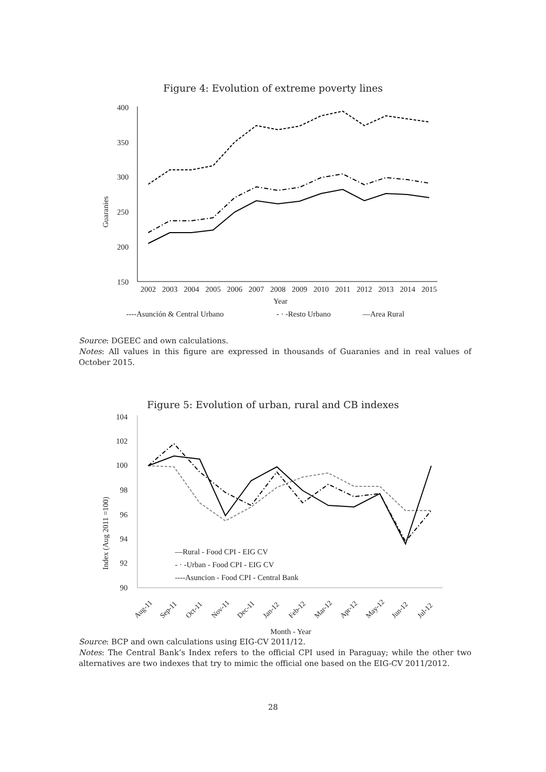Figure 4: Evolution of extreme poverty lines
Guaranies
400
350
300
250
200
150
2002
2003
2004
2005
2006
2007
2008
2009
2010
2011
2012
2013
2014
2015
Year
----Asunción & Central Urbano
- · -Resto Urbano
—Area Rural
Source: DGEEC and own calculations.
Notes: All values in this figure are expressed in thousands of Guaranies and in real values of October 2015.
Figure 5: Evolution of urban, rural and CB indexes
Index (Aug 2011 =100)
104
102
100
98
96
94
92
90
—Rural - Food CPI - EIG CV
- · -Urban - Food CPI - EIG CV
----Asuncion - Food CPI - Central Bank
Aug-11
Sep-11
Oct-11
Nov-11
Dec-11
Jan-12
Feb-12
Mar-12
Apr-12
May-12
Jun-12
Jul-12
Month - Year
Source: BCP and own calculations using EIG-CV 2011/12.
Notes: The Central Bank’s Index refers to the official CPI used in Paraguay; while the other two alternatives are two indexes that try to mimic the official one based on the EIG-CV 2011/2012.
28